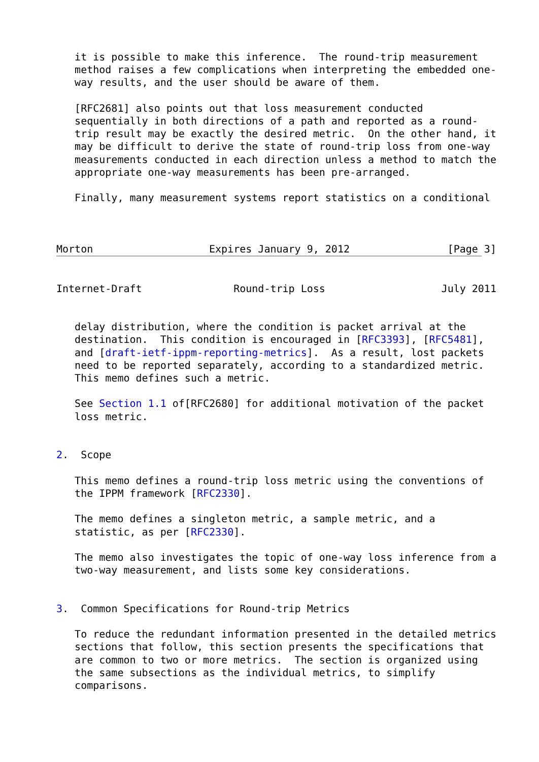it is possible to make this inference.  The round-trip measurement
   method raises a few complications when interpreting the embedded one-
   way results, and the user should be aware of them.

   [RFC2681] also points out that loss measurement conducted
   sequentially in both directions of a path and reported as a round-
   trip result may be exactly the desired metric.  On the other hand, it
   may be difficult to derive the state of round-trip loss from one-way
   measurements conducted in each direction unless a method to match the
   appropriate one-way measurements has been pre-arranged.

   Finally, many measurement systems report statistics on a conditional



Morton                   Expires January 9, 2012                [Page 3]


Internet-Draft               Round-trip Loss                   July 2011


   delay distribution, where the condition is packet arrival at the
   destination.  This condition is encouraged in [RFC3393], [RFC5481],
   and [draft-ietf-ippm-reporting-metrics].  As a result, lost packets
   need to be reported separately, according to a standardized metric.
   This memo defines such a metric.

   See Section 1.1 of[RFC2680] for additional motivation of the packet
   loss metric.


2.  Scope

   This memo defines a round-trip loss metric using the conventions of
   the IPPM framework [RFC2330].

   The memo defines a singleton metric, a sample metric, and a
   statistic, as per [RFC2330].

   The memo also investigates the topic of one-way loss inference from a
   two-way measurement, and lists some key considerations.


3.  Common Specifications for Round-trip Metrics

   To reduce the redundant information presented in the detailed metrics
   sections that follow, this section presents the specifications that
   are common to two or more metrics.  The section is organized using
   the same subsections as the individual metrics, to simplify
   comparisons.